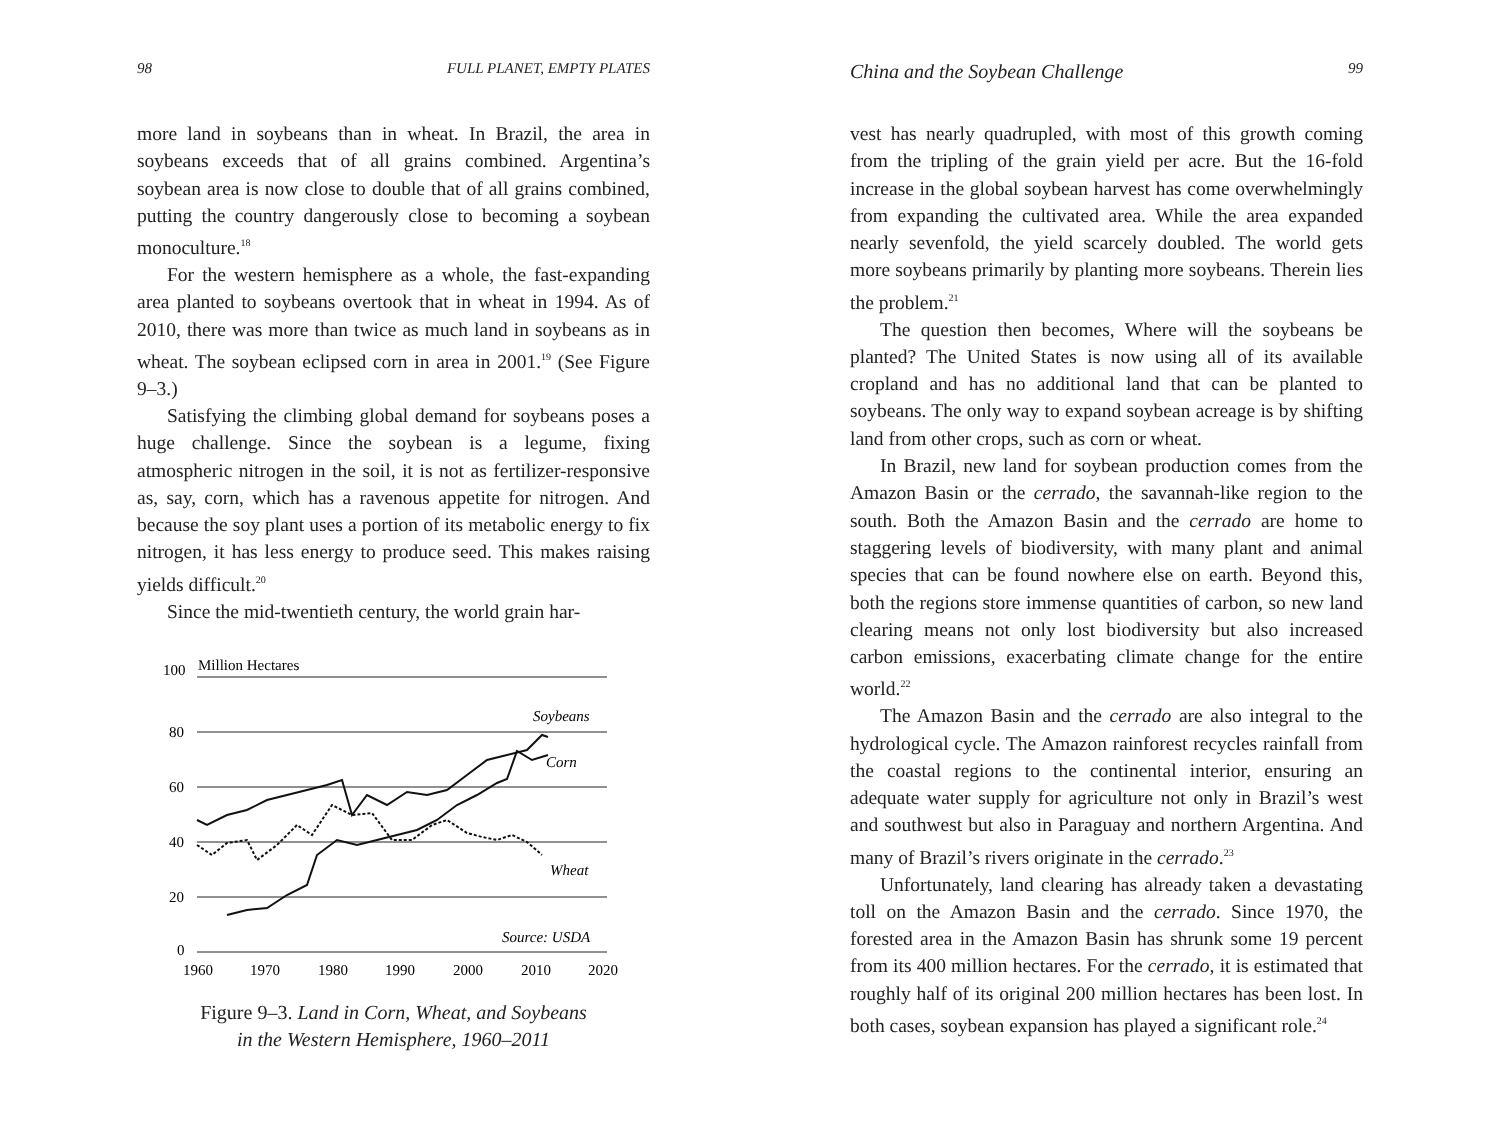98 FULL PLANET, EMPTY PLATES
more land in soybeans than in wheat. In Brazil, the area in soybeans exceeds that of all grains combined. Argentina’s soybean area is now close to double that of all grains combined, putting the country dangerously close to becoming a soybean monoculture.<sup>18</sup>
For the western hemisphere as a whole, the fast-expanding area planted to soybeans overtook that in wheat in 1994. As of 2010, there was more than twice as much land in soybeans as in wheat. The soybean eclipsed corn in area in 2001.<sup>19</sup> (See Figure 9–3.)
Satisfying the climbing global demand for soybeans poses a huge challenge. Since the soybean is a legume, fixing atmospheric nitrogen in the soil, it is not as fertilizer-responsive as, say, corn, which has a ravenous appetite for nitrogen. And because the soy plant uses a portion of its metabolic energy to fix nitrogen, it has less energy to produce seed. This makes raising yields difficult.<sup>20</sup>
Since the mid-twentieth century, the world grain har-
100
Million Hectares
80
60
40
20
0
1960
1970
1980
1990
2000
2010
2020
Soybeans
Corn
Wheat
Source: USDA
Figure 9–3. Land in Corn, Wheat, and Soybeans
in the Western Hemisphere, 1960–2011
China and the Soybean Challenge 99
vest has nearly quadrupled, with most of this growth coming from the tripling of the grain yield per acre. But the 16-fold increase in the global soybean harvest has come overwhelmingly from expanding the cultivated area. While the area expanded nearly sevenfold, the yield scarcely doubled. The world gets more soybeans primarily by planting more soybeans. Therein lies the problem.<sup>21</sup>
The question then becomes, Where will the soybeans be planted? The United States is now using all of its available cropland and has no additional land that can be planted to soybeans. The only way to expand soybean acreage is by shifting land from other crops, such as corn or wheat.
In Brazil, new land for soybean production comes from the Amazon Basin or the cerrado, the savannah-like region to the south. Both the Amazon Basin and the cerrado are home to staggering levels of biodiversity, with many plant and animal species that can be found nowhere else on earth. Beyond this, both the regions store immense quantities of carbon, so new land clearing means not only lost biodiversity but also increased carbon emissions, exacerbating climate change for the entire world.<sup>22</sup>
The Amazon Basin and the cerrado are also integral to the hydrological cycle. The Amazon rainforest recycles rainfall from the coastal regions to the continental interior, ensuring an adequate water supply for agriculture not only in Brazil’s west and southwest but also in Paraguay and northern Argentina. And many of Brazil’s rivers originate in the cerrado.<sup>23</sup>
Unfortunately, land clearing has already taken a devastating toll on the Amazon Basin and the cerrado. Since 1970, the forested area in the Amazon Basin has shrunk some 19 percent from its 400 million hectares. For the cerrado, it is estimated that roughly half of its original 200 million hectares has been lost. In both cases, soybean expansion has played a significant role.<sup>24</sup>